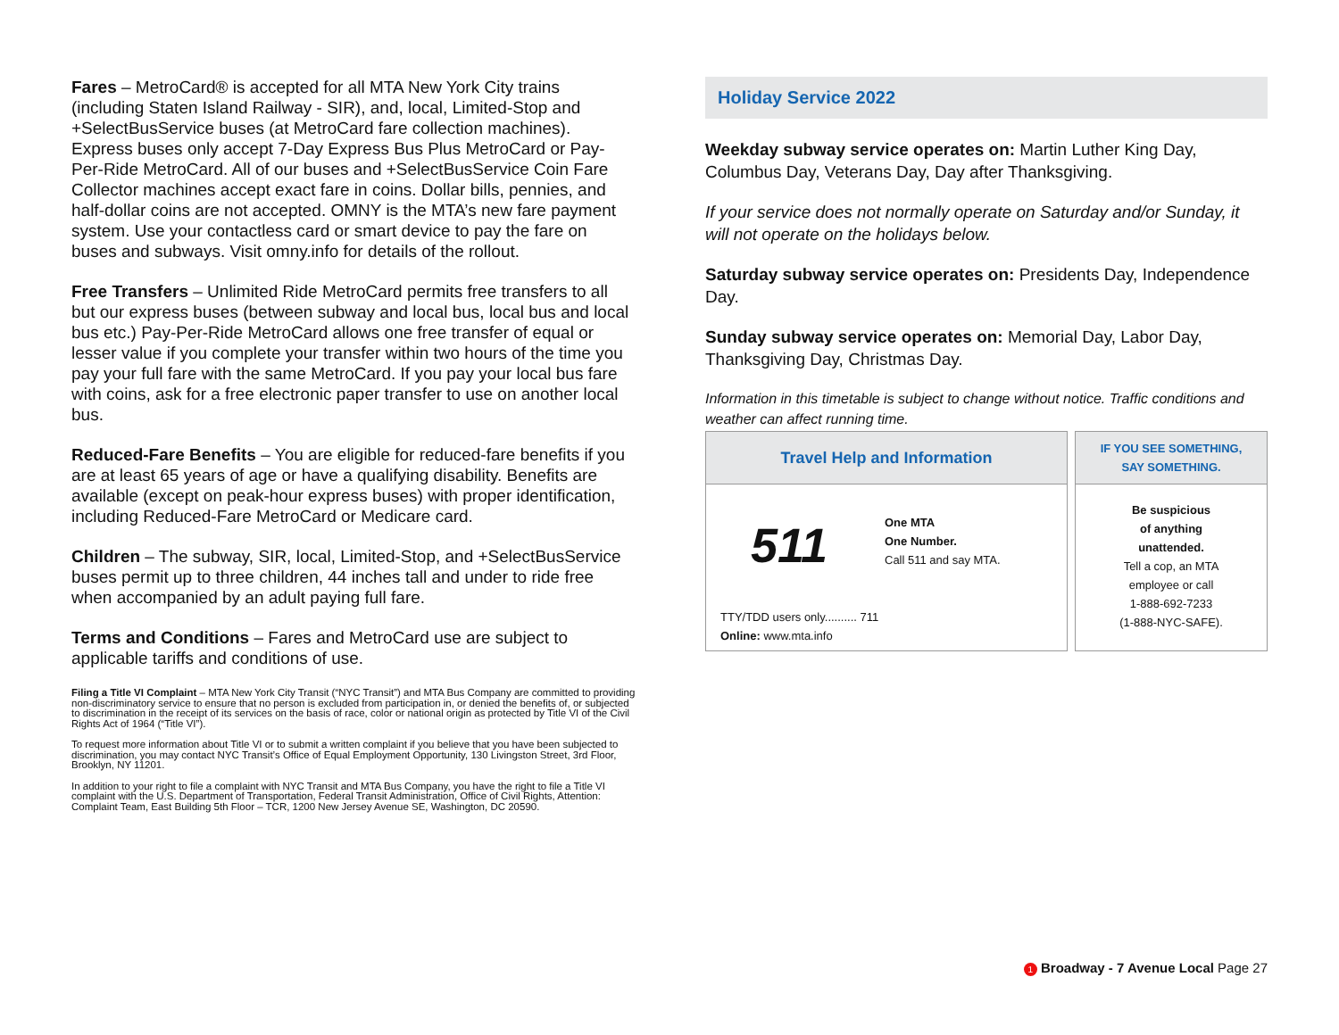Fares – MetroCard® is accepted for all MTA New York City trains (including Staten Island Railway - SIR), and, local, Limited-Stop and +SelectBusService buses (at MetroCard fare collection machines). Express buses only accept 7-Day Express Bus Plus MetroCard or Pay-Per-Ride MetroCard. All of our buses and +SelectBusService Coin Fare Collector machines accept exact fare in coins. Dollar bills, pennies, and half-dollar coins are not accepted. OMNY is the MTA’s new fare payment system. Use your contactless card or smart device to pay the fare on buses and subways. Visit omny.info for details of the rollout.
Free Transfers – Unlimited Ride MetroCard permits free transfers to all but our express buses (between subway and local bus, local bus and local bus etc.) Pay-Per-Ride MetroCard allows one free transfer of equal or lesser value if you complete your transfer within two hours of the time you pay your full fare with the same MetroCard. If you pay your local bus fare with coins, ask for a free electronic paper transfer to use on another local bus.
Reduced-Fare Benefits – You are eligible for reduced-fare benefits if you are at least 65 years of age or have a qualifying disability. Benefits are available (except on peak-hour express buses) with proper identification, including Reduced-Fare MetroCard or Medicare card.
Children – The subway, SIR, local, Limited-Stop, and +SelectBusService buses permit up to three children, 44 inches tall and under to ride free when accompanied by an adult paying full fare.
Terms and Conditions – Fares and MetroCard use are subject to applicable tariffs and conditions of use.
Filing a Title VI Complaint – MTA New York City Transit (“NYC Transit”) and MTA Bus Company are committed to providing non-discriminatory service to ensure that no person is excluded from participation in, or denied the benefits of, or subjected to discrimination in the receipt of its services on the basis of race, color or national origin as protected by Title VI of the Civil Rights Act of 1964 (“Title VI”).
To request more information about Title VI or to submit a written complaint if you believe that you have been subjected to discrimination, you may contact NYC Transit’s Office of Equal Employment Opportunity, 130 Livingston Street, 3rd Floor, Brooklyn, NY 11201.
In addition to your right to file a complaint with NYC Transit and MTA Bus Company, you have the right to file a Title VI complaint with the U.S. Department of Transportation, Federal Transit Administration, Office of Civil Rights, Attention: Complaint Team, East Building 5th Floor – TCR, 1200 New Jersey Avenue SE, Washington, DC 20590.
Holiday Service 2022
Weekday subway service operates on: Martin Luther King Day, Columbus Day, Veterans Day, Day after Thanksgiving.
If your service does not normally operate on Saturday and/or Sunday, it will not operate on the holidays below.
Saturday subway service operates on: Presidents Day, Independence Day.
Sunday subway service operates on: Memorial Day, Labor Day, Thanksgiving Day, Christmas Day.
Information in this timetable is subject to change without notice. Traffic conditions and weather can affect running time.
Travel Help and Information
511
One MTA
One Number.
Call 511 and say MTA.
TTY/TDD users only.......... 711
Online: www.mta.info
IF YOU SEE SOMETHING,
SAY SOMETHING.
Be suspicious
of anything
unattended.
Tell a cop, an MTA
employee or call
1-888-692-7233
(1-888-NYC-SAFE).
1 Broadway - 7 Avenue Local Page 27